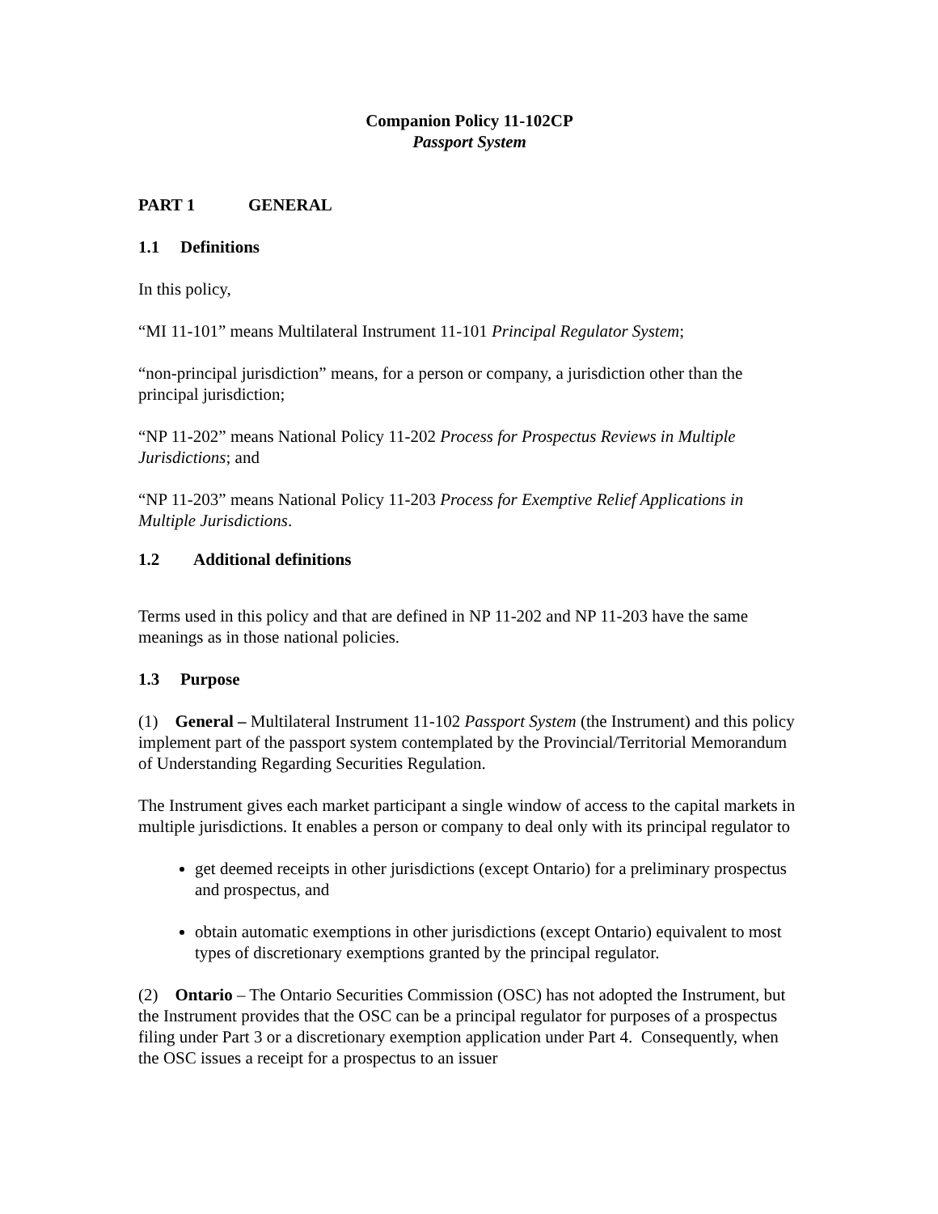Companion Policy 11-102CP
Passport System
PART 1 GENERAL
1.1 Definitions
In this policy,
“MI 11-101” means Multilateral Instrument 11-101 Principal Regulator System;
“non-principal jurisdiction” means, for a person or company, a jurisdiction other than the principal jurisdiction;
“NP 11-202” means National Policy 11-202 Process for Prospectus Reviews in Multiple Jurisdictions; and
“NP 11-203” means National Policy 11-203 Process for Exemptive Relief Applications in Multiple Jurisdictions.
1.2 Additional definitions
Terms used in this policy and that are defined in NP 11-202 and NP 11-203 have the same meanings as in those national policies.
1.3 Purpose
(1) General – Multilateral Instrument 11-102 Passport System (the Instrument) and this policy implement part of the passport system contemplated by the Provincial/Territorial Memorandum of Understanding Regarding Securities Regulation.
The Instrument gives each market participant a single window of access to the capital markets in multiple jurisdictions. It enables a person or company to deal only with its principal regulator to
get deemed receipts in other jurisdictions (except Ontario) for a preliminary prospectus and prospectus, and
obtain automatic exemptions in other jurisdictions (except Ontario) equivalent to most types of discretionary exemptions granted by the principal regulator.
(2) Ontario – The Ontario Securities Commission (OSC) has not adopted the Instrument, but the Instrument provides that the OSC can be a principal regulator for purposes of a prospectus filing under Part 3 or a discretionary exemption application under Part 4. Consequently, when the OSC issues a receipt for a prospectus to an issuer